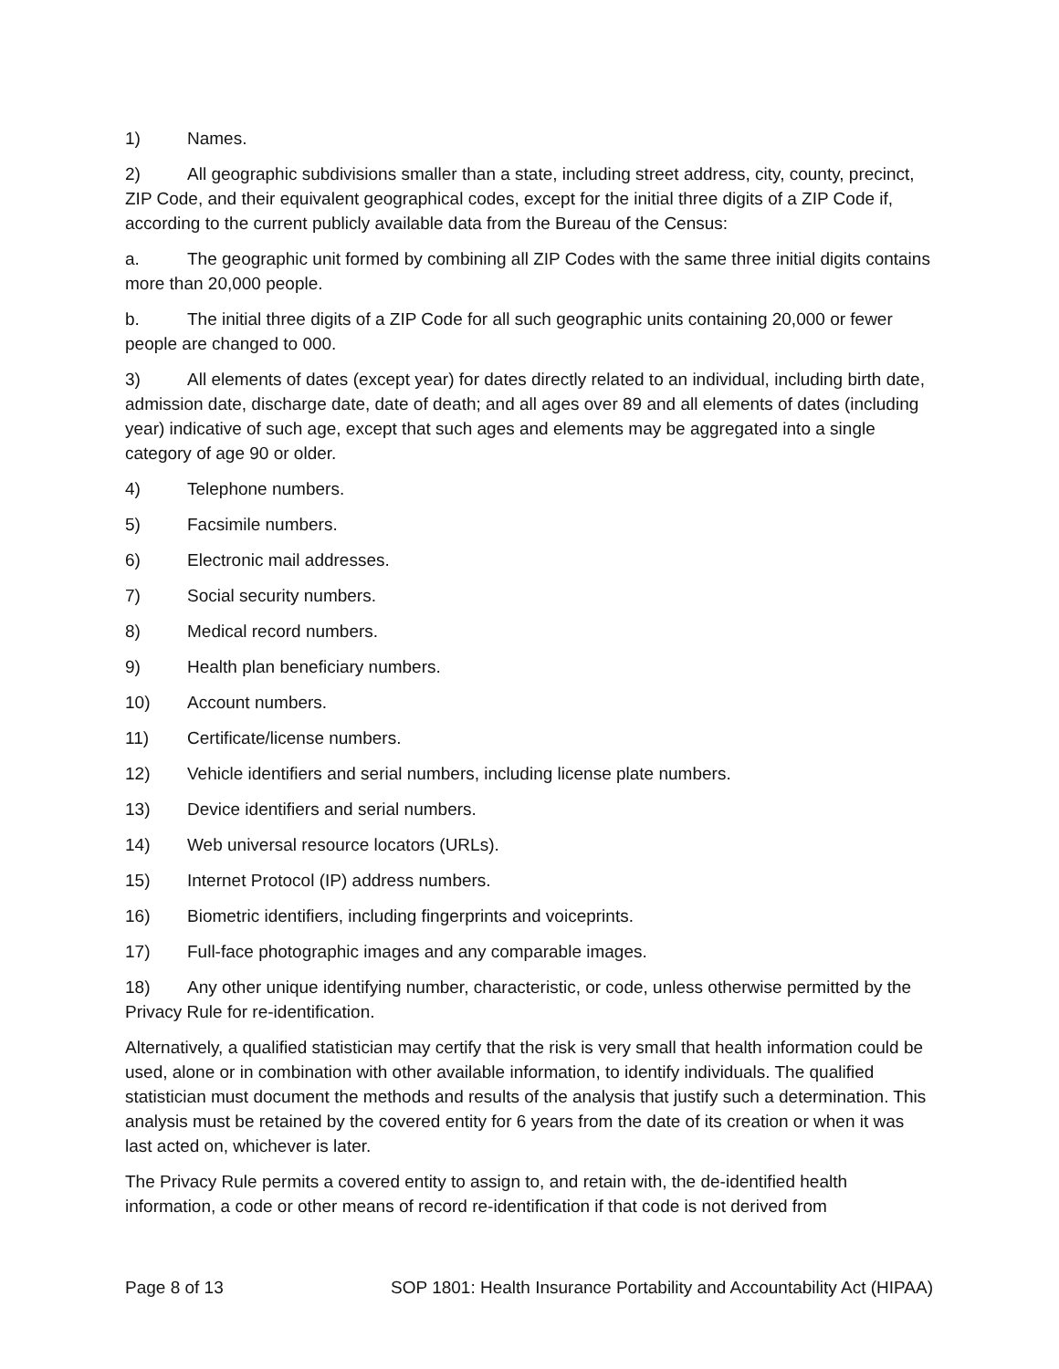1) Names.
2) All geographic subdivisions smaller than a state, including street address, city, county, precinct, ZIP Code, and their equivalent geographical codes, except for the initial three digits of a ZIP Code if, according to the current publicly available data from the Bureau of the Census:
a. The geographic unit formed by combining all ZIP Codes with the same three initial digits contains more than 20,000 people.
b. The initial three digits of a ZIP Code for all such geographic units containing 20,000 or fewer people are changed to 000.
3) All elements of dates (except year) for dates directly related to an individual, including birth date, admission date, discharge date, date of death; and all ages over 89 and all elements of dates (including year) indicative of such age, except that such ages and elements may be aggregated into a single category of age 90 or older.
4) Telephone numbers.
5) Facsimile numbers.
6) Electronic mail addresses.
7) Social security numbers.
8) Medical record numbers.
9) Health plan beneficiary numbers.
10) Account numbers.
11) Certificate/license numbers.
12) Vehicle identifiers and serial numbers, including license plate numbers.
13) Device identifiers and serial numbers.
14) Web universal resource locators (URLs).
15) Internet Protocol (IP) address numbers.
16) Biometric identifiers, including fingerprints and voiceprints.
17) Full-face photographic images and any comparable images.
18) Any other unique identifying number, characteristic, or code, unless otherwise permitted by the Privacy Rule for re-identification.
Alternatively, a qualified statistician may certify that the risk is very small that health information could be used, alone or in combination with other available information, to identify individuals. The qualified statistician must document the methods and results of the analysis that justify such a determination. This analysis must be retained by the covered entity for 6 years from the date of its creation or when it was last acted on, whichever is later.
The Privacy Rule permits a covered entity to assign to, and retain with, the de-identified health information, a code or other means of record re-identification if that code is not derived from
Page 8 of 13 SOP 1801: Health Insurance Portability and Accountability Act (HIPAA)